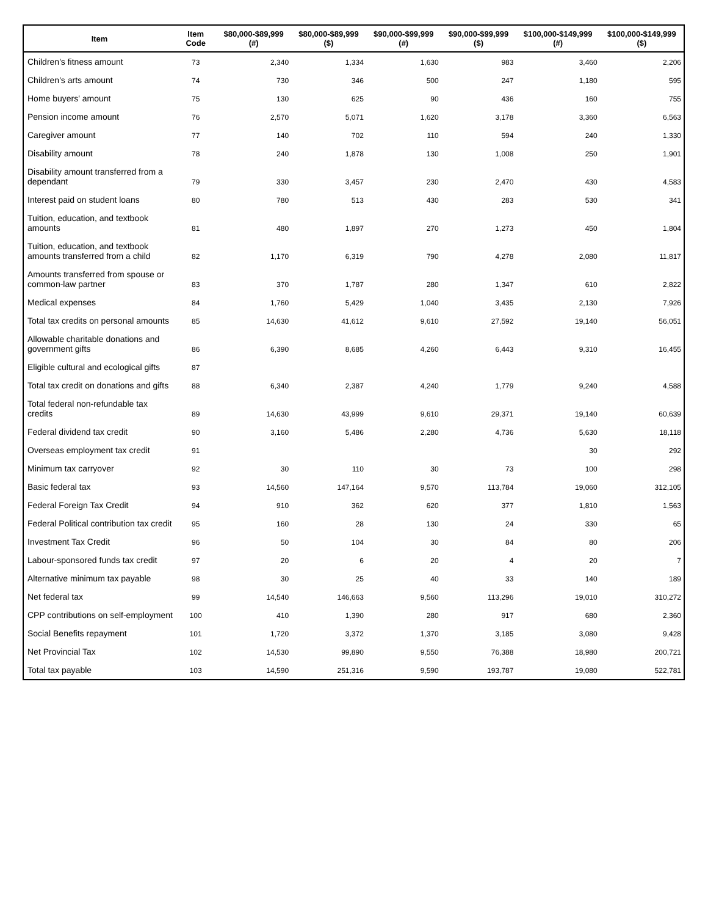| Item | Item Code | $80,000-$89,999 (#) | $80,000-$89,999 ($) | $90,000-$99,999 (#) | $90,000-$99,999 ($) | $100,000-$149,999 (#) | $100,000-$149,999 ($) |
| --- | --- | --- | --- | --- | --- | --- | --- |
| Children's fitness amount | 73 | 2,340 | 1,334 | 1,630 | 983 | 3,460 | 2,206 |
| Children's arts amount | 74 | 730 | 346 | 500 | 247 | 1,180 | 595 |
| Home buyers' amount | 75 | 130 | 625 | 90 | 436 | 160 | 755 |
| Pension income amount | 76 | 2,570 | 5,071 | 1,620 | 3,178 | 3,360 | 6,563 |
| Caregiver amount | 77 | 140 | 702 | 110 | 594 | 240 | 1,330 |
| Disability amount | 78 | 240 | 1,878 | 130 | 1,008 | 250 | 1,901 |
| Disability amount transferred from a dependant | 79 | 330 | 3,457 | 230 | 2,470 | 430 | 4,583 |
| Interest paid on student loans | 80 | 780 | 513 | 430 | 283 | 530 | 341 |
| Tuition, education, and textbook amounts | 81 | 480 | 1,897 | 270 | 1,273 | 450 | 1,804 |
| Tuition, education, and textbook amounts transferred from a child | 82 | 1,170 | 6,319 | 790 | 4,278 | 2,080 | 11,817 |
| Amounts transferred from spouse or common-law partner | 83 | 370 | 1,787 | 280 | 1,347 | 610 | 2,822 |
| Medical expenses | 84 | 1,760 | 5,429 | 1,040 | 3,435 | 2,130 | 7,926 |
| Total tax credits on personal amounts | 85 | 14,630 | 41,612 | 9,610 | 27,592 | 19,140 | 56,051 |
| Allowable charitable donations and government gifts | 86 | 6,390 | 8,685 | 4,260 | 6,443 | 9,310 | 16,455 |
| Eligible cultural and ecological gifts | 87 | | | | | | |
| Total tax credit on donations and gifts | 88 | 6,340 | 2,387 | 4,240 | 1,779 | 9,240 | 4,588 |
| Total federal non-refundable tax credits | 89 | 14,630 | 43,999 | 9,610 | 29,371 | 19,140 | 60,639 |
| Federal dividend tax credit | 90 | 3,160 | 5,486 | 2,280 | 4,736 | 5,630 | 18,118 |
| Overseas employment tax credit | 91 | | | | | 30 | 292 |
| Minimum tax carryover | 92 | 30 | 110 | 30 | 73 | 100 | 298 |
| Basic federal tax | 93 | 14,560 | 147,164 | 9,570 | 113,784 | 19,060 | 312,105 |
| Federal Foreign Tax Credit | 94 | 910 | 362 | 620 | 377 | 1,810 | 1,563 |
| Federal Political contribution tax credit | 95 | 160 | 28 | 130 | 24 | 330 | 65 |
| Investment Tax Credit | 96 | 50 | 104 | 30 | 84 | 80 | 206 |
| Labour-sponsored funds tax credit | 97 | 20 | 6 | 20 | 4 | 20 | 7 |
| Alternative minimum tax payable | 98 | 30 | 25 | 40 | 33 | 140 | 189 |
| Net federal tax | 99 | 14,540 | 146,663 | 9,560 | 113,296 | 19,010 | 310,272 |
| CPP contributions on self-employment | 100 | 410 | 1,390 | 280 | 917 | 680 | 2,360 |
| Social Benefits repayment | 101 | 1,720 | 3,372 | 1,370 | 3,185 | 3,080 | 9,428 |
| Net Provincial Tax | 102 | 14,530 | 99,890 | 9,550 | 76,388 | 18,980 | 200,721 |
| Total tax payable | 103 | 14,590 | 251,316 | 9,590 | 193,787 | 19,080 | 522,781 |